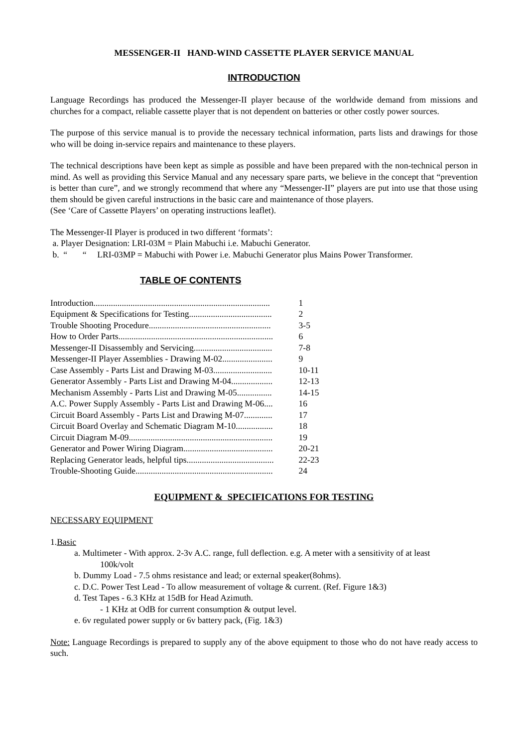MESSENGER-II HAND-WIND CASSETTE PLAYER SERVICE MANUAL
INTRODUCTION
Language Recordings has produced the Messenger-II player because of the worldwide demand from missions and churches for a compact, reliable cassette player that is not dependent on batteries or other costly power sources.
The purpose of this service manual is to provide the necessary technical information, parts lists and drawings for those who will be doing in-service repairs and maintenance to these players.
The technical descriptions have been kept as simple as possible and have been prepared with the non-technical person in mind. As well as providing this Service Manual and any necessary spare parts, we believe in the concept that “prevention is better than cure”, and we strongly recommend that where any “Messenger-II” players are put into use that those using them should be given careful instructions in the basic care and maintenance of those players.
(See ‘Care of Cassette Players’ on operating instructions leaflet).
The Messenger-II Player is produced in two different ‘formats’:
a. Player Designation: LRI-03M = Plain Mabuchi i.e. Mabuchi Generator.
b. “ “ LRI-03MP = Mabuchi with Power i.e. Mabuchi Generator plus Mains Power Transformer.
TABLE OF CONTENTS
| Introduction................................................................................. | 1 |
| Equipment & Specifications for Testing...................................... | 2 |
| Trouble Shooting Procedure........................................................ | 3-5 |
| How to Order Parts....................................................................... | 6 |
| Messenger-II Disassembly and Servicing.................................... | 7-8 |
| Messenger-II Player Assemblies - Drawing M-02....................... | 9 |
| Case Assembly - Parts List and Drawing M-03........................... | 10-11 |
| Generator Assembly - Parts List and Drawing M-04................... | 12-13 |
| Mechanism Assembly - Parts List and Drawing M-05................ | 14-15 |
| A.C. Power Supply Assembly - Parts List and Drawing M-06.... | 16 |
| Circuit Board Assembly - Parts List and Drawing M-07............. | 17 |
| Circuit Board Overlay and Schematic Diagram M-10................. | 18 |
| Circuit Diagram M-09.................................................................. | 19 |
| Generator and Power Wiring Diagram......................................... | 20-21 |
| Replacing Generator leads, helpful tips........................................ | 22-23 |
| Trouble-Shooting Guide............................................................... | 24 |
EQUIPMENT & SPECIFICATIONS FOR TESTING
NECESSARY EQUIPMENT
1.Basic
a. Multimeter - With approx. 2-3v A.C. range, full deflection. e.g. A meter with a sensitivity of at least
100k/volt
b. Dummy Load - 7.5 ohms resistance and lead; or external speaker(8ohms).
c. D.C. Power Test Lead - To allow measurement of voltage & current. (Ref. Figure 1&3)
d. Test Tapes - 6.3 KHz at 15dB for Head Azimuth.
- 1 KHz at OdB for current consumption & output level.
e. 6v regulated power supply or 6v battery pack, (Fig. 1&3)
Note: Language Recordings is prepared to supply any of the above equipment to those who do not have ready access to such.